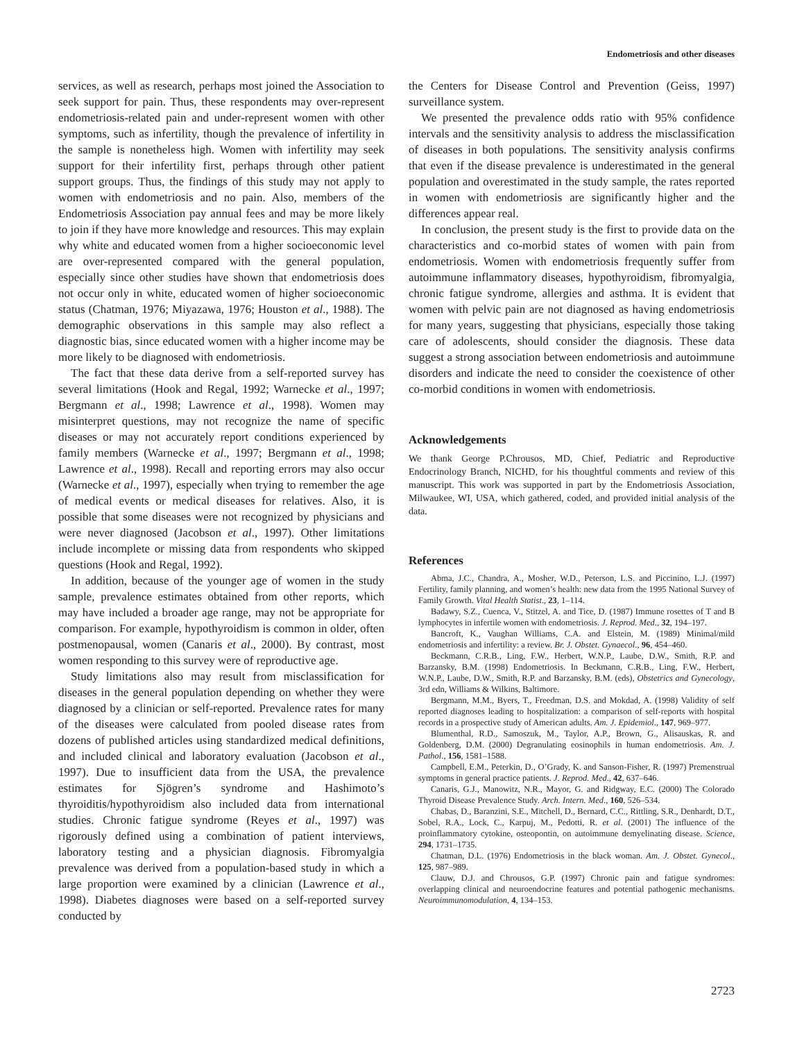Endometriosis and other diseases
services, as well as research, perhaps most joined the Association to seek support for pain. Thus, these respondents may over-represent endometriosis-related pain and under-represent women with other symptoms, such as infertility, though the prevalence of infertility in the sample is nonetheless high. Women with infertility may seek support for their infertility first, perhaps through other patient support groups. Thus, the findings of this study may not apply to women with endometriosis and no pain. Also, members of the Endometriosis Association pay annual fees and may be more likely to join if they have more knowledge and resources. This may explain why white and educated women from a higher socioeconomic level are over-represented compared with the general population, especially since other studies have shown that endometriosis does not occur only in white, educated women of higher socioeconomic status (Chatman, 1976; Miyazawa, 1976; Houston et al., 1988). The demographic observations in this sample may also reflect a diagnostic bias, since educated women with a higher income may be more likely to be diagnosed with endometriosis.
The fact that these data derive from a self-reported survey has several limitations (Hook and Regal, 1992; Warnecke et al., 1997; Bergmann et al., 1998; Lawrence et al., 1998). Women may misinterpret questions, may not recognize the name of specific diseases or may not accurately report conditions experienced by family members (Warnecke et al., 1997; Bergmann et al., 1998; Lawrence et al., 1998). Recall and reporting errors may also occur (Warnecke et al., 1997), especially when trying to remember the age of medical events or medical diseases for relatives. Also, it is possible that some diseases were not recognized by physicians and were never diagnosed (Jacobson et al., 1997). Other limitations include incomplete or missing data from respondents who skipped questions (Hook and Regal, 1992).
In addition, because of the younger age of women in the study sample, prevalence estimates obtained from other reports, which may have included a broader age range, may not be appropriate for comparison. For example, hypothyroidism is common in older, often postmenopausal, women (Canaris et al., 2000). By contrast, most women responding to this survey were of reproductive age.
Study limitations also may result from misclassification for diseases in the general population depending on whether they were diagnosed by a clinician or self-reported. Prevalence rates for many of the diseases were calculated from pooled disease rates from dozens of published articles using standardized medical definitions, and included clinical and laboratory evaluation (Jacobson et al., 1997). Due to insufficient data from the USA, the prevalence estimates for Sjögren’s syndrome and Hashimoto’s thyroiditis/hypothyroidism also included data from international studies. Chronic fatigue syndrome (Reyes et al., 1997) was rigorously defined using a combination of patient interviews, laboratory testing and a physician diagnosis. Fibromyalgia prevalence was derived from a population-based study in which a large proportion were examined by a clinician (Lawrence et al., 1998). Diabetes diagnoses were based on a self-reported survey conducted by
the Centers for Disease Control and Prevention (Geiss, 1997) surveillance system.
We presented the prevalence odds ratio with 95% confidence intervals and the sensitivity analysis to address the misclassification of diseases in both populations. The sensitivity analysis confirms that even if the disease prevalence is underestimated in the general population and overestimated in the study sample, the rates reported in women with endometriosis are significantly higher and the differences appear real.
In conclusion, the present study is the first to provide data on the characteristics and co-morbid states of women with pain from endometriosis. Women with endometriosis frequently suffer from autoimmune inflammatory diseases, hypothyroidism, fibromyalgia, chronic fatigue syndrome, allergies and asthma. It is evident that women with pelvic pain are not diagnosed as having endometriosis for many years, suggesting that physicians, especially those taking care of adolescents, should consider the diagnosis. These data suggest a strong association between endometriosis and autoimmune disorders and indicate the need to consider the coexistence of other co-morbid conditions in women with endometriosis.
Acknowledgements
We thank George P.Chrousos, MD, Chief, Pediatric and Reproductive Endocrinology Branch, NICHD, for his thoughtful comments and review of this manuscript. This work was supported in part by the Endometriosis Association, Milwaukee, WI, USA, which gathered, coded, and provided initial analysis of the data.
References
Abma, J.C., Chandra, A., Mosher, W.D., Peterson, L.S. and Piccinino, L.J. (1997) Fertility, family planning, and women’s health: new data from the 1995 National Survey of Family Growth. Vital Health Statist., 23, 1–114.
Badawy, S.Z., Cuenca, V., Stitzel, A. and Tice, D. (1987) Immune rosettes of T and B lymphocytes in infertile women with endometriosis. J. Reprod. Med., 32, 194–197.
Bancroft, K., Vaughan Williams, C.A. and Elstein, M. (1989) Minimal/mild endometriosis and infertility: a review. Br. J. Obstet. Gynaecol., 96, 454–460.
Beckmann, C.R.B., Ling, F.W., Herbert, W.N.P., Laube, D.W., Smith, R.P. and Barzansky, B.M. (1998) Endometriosis. In Beckmann, C.R.B., Ling, F.W., Herbert, W.N.P., Laube, D.W., Smith, R.P. and Barzansky, B.M. (eds), Obstetrics and Gynecology, 3rd edn, Williams & Wilkins, Baltimore.
Bergmann, M.M., Byers, T., Freedman, D.S. and Mokdad, A. (1998) Validity of self reported diagnoses leading to hospitalization: a comparison of self-reports with hospital records in a prospective study of American adults. Am. J. Epidemiol., 147, 969–977.
Blumenthal, R.D., Samoszuk, M., Taylor, A.P., Brown, G., Alisauskas, R. and Goldenberg, D.M. (2000) Degranulating eosinophils in human endometriosis. Am. J. Pathol., 156, 1581–1588.
Campbell, E.M., Peterkin, D., O’Grady, K. and Sanson-Fisher, R. (1997) Premenstrual symptoms in general practice patients. J. Reprod. Med., 42, 637–646.
Canaris, G.J., Manowitz, N.R., Mayor, G. and Ridgway, E.C. (2000) The Colorado Thyroid Disease Prevalence Study. Arch. Intern. Med., 160, 526–534.
Chabas, D., Baranzini, S.E., Mitchell, D., Bernard, C.C., Rittling, S.R., Denhardt, D.T., Sobel, R.A., Lock, C., Karpuj, M., Pedotti, R. et al. (2001) The influence of the proinflammatory cytokine, osteopontin, on autoimmune demyelinating disease. Science, 294, 1731–1735.
Chatman, D.L. (1976) Endometriosis in the black woman. Am. J. Obstet. Gynecol., 125, 987–989.
Clauw, D.J. and Chrousos, G.P. (1997) Chronic pain and fatigue syndromes: overlapping clinical and neuroendocrine features and potential pathogenic mechanisms. Neuroimmunomodulation, 4, 134–153.
2723